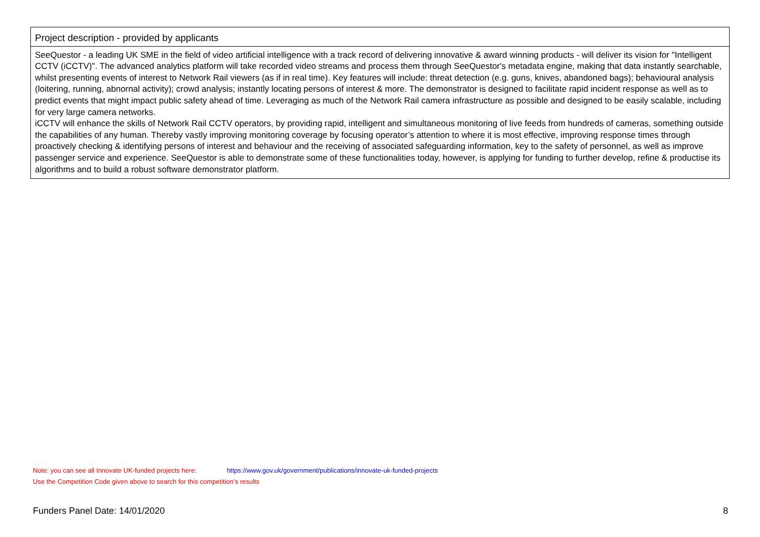| Project description - provided by applicants |
| SeeQuestor - a leading UK SME in the field of video artificial intelligence with a track record of delivering innovative & award winning products - will deliver its vision for "Intelligent CCTV (iCCTV)". The advanced analytics platform will take recorded video streams and process them through SeeQuestor's metadata engine, making that data instantly searchable, whilst presenting events of interest to Network Rail viewers (as if in real time). Key features will include: threat detection (e.g. guns, knives, abandoned bags); behavioural analysis (loitering, running, abnornal activity); crowd analysis; instantly locating persons of interest & more. The demonstrator is designed to facilitate rapid incident response as well as to predict events that might impact public safety ahead of time. Leveraging as much of the Network Rail camera infrastructure as possible and designed to be easily scalable, including for very large camera networks. iCCTV will enhance the skills of Network Rail CCTV operators, by providing rapid, intelligent and simultaneous monitoring of live feeds from hundreds of cameras, something outside the capabilities of any human. Thereby vastly improving monitoring coverage by focusing operator’s attention to where it is most effective, improving response times through proactively checking & identifying persons of interest and behaviour and the receiving of associated safeguarding information, key to the safety of personnel, as well as improve passenger service and experience. SeeQuestor is able to demonstrate some of these functionalities today, however, is applying for funding to further develop, refine & productise its algorithms and to build a robust software demonstrator platform. |
Note: you can see all Innovate UK-funded projects here: https://www.gov.uk/government/publications/innovate-uk-funded-projects
Use the Competition Code given above to search for this competition’s results
Funders Panel Date: 14/01/2020 8